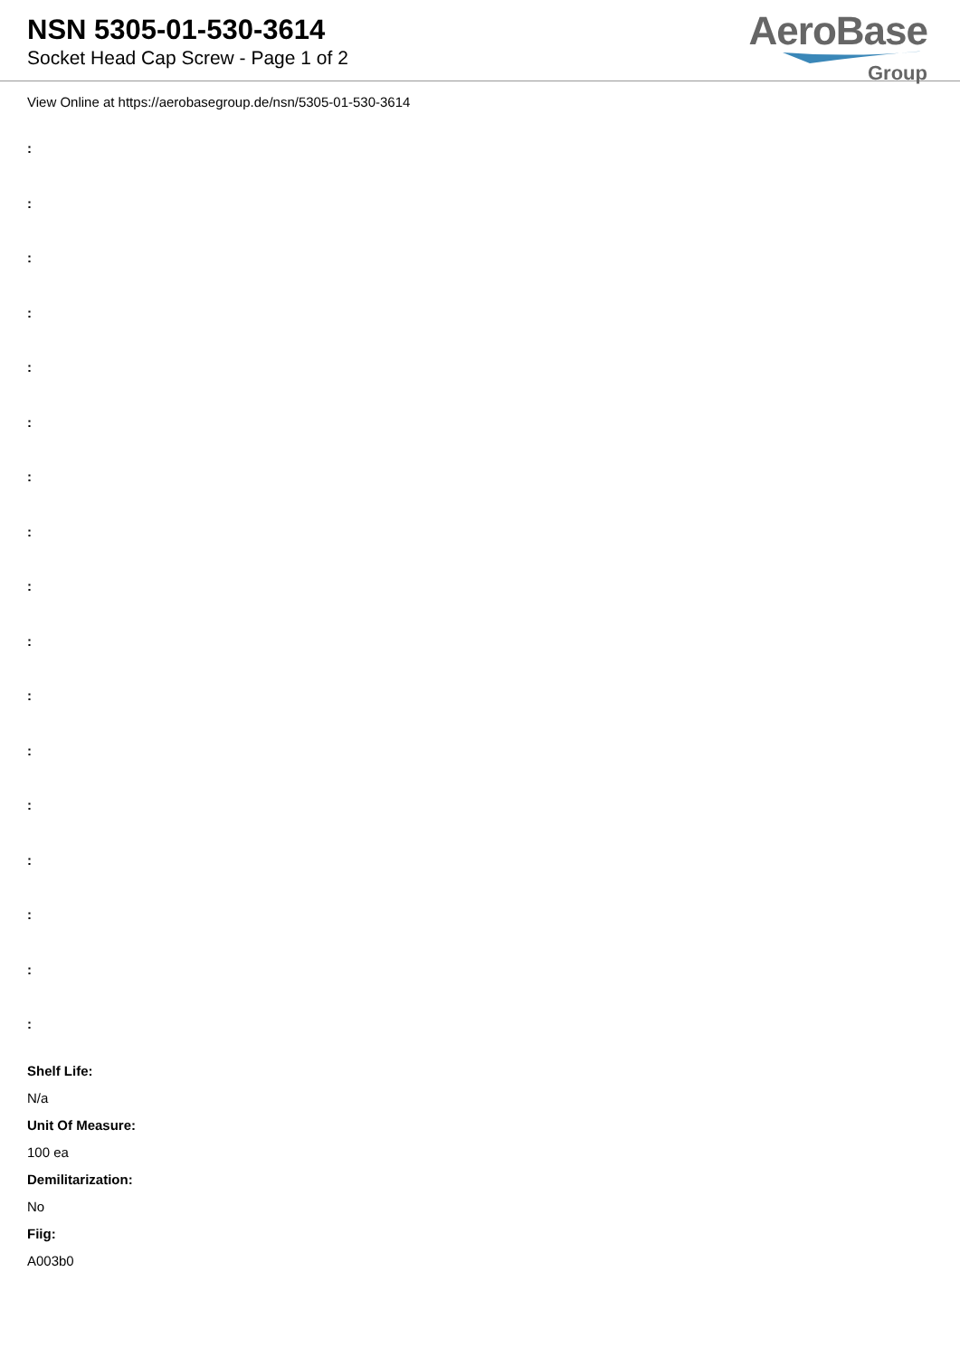NSN 5305-01-530-3614
Socket Head Cap Screw - Page 1 of 2
AeroBase
Group
View Online at https://aerobasegroup.de/nsn/5305-01-530-3614
:
:
:
:
:
:
:
:
:
:
:
:
:
:
:
:
:
Shelf Life:
N/a
Unit Of Measure:
100 ea
Demilitarization:
No
Fiig:
A003b0